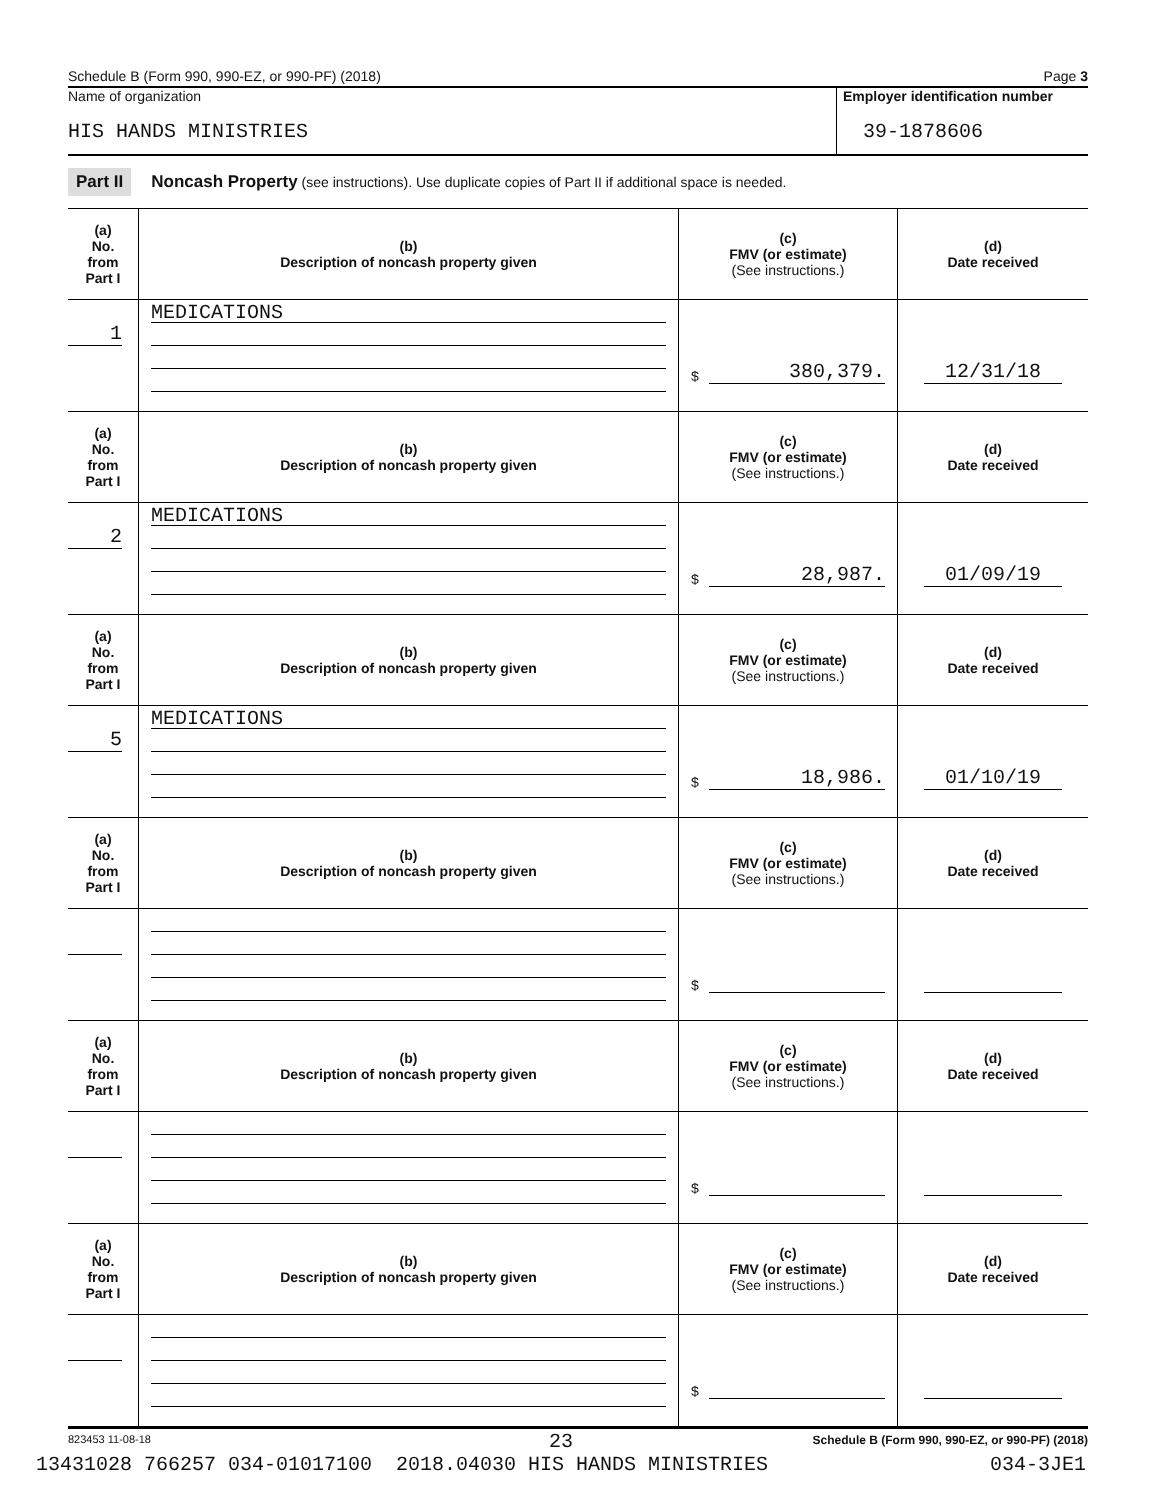Schedule B (Form 990, 990-EZ, or 990-PF) (2018) Page 3
Name of organization
HIS HANDS MINISTRIES
Employer identification number
39-1878606
Part II Noncash Property (see instructions). Use duplicate copies of Part II if additional space is needed.
| (a) No. from Part I | (b) Description of noncash property given | (c) FMV (or estimate) (See instructions.) | (d) Date received |
| --- | --- | --- | --- |
| 1 | MEDICATIONS | $ 380,379. | 12/31/18 |
| (a) No. from Part I | (b) Description of noncash property given | (c) FMV (or estimate) (See instructions.) | (d) Date received |
| 2 | MEDICATIONS | $ 28,987. | 01/09/19 |
| (a) No. from Part I | (b) Description of noncash property given | (c) FMV (or estimate) (See instructions.) | (d) Date received |
| 5 | MEDICATIONS | $ 18,986. | 01/10/19 |
| (a) No. from Part I | (b) Description of noncash property given | (c) FMV (or estimate) (See instructions.) | (d) Date received |
| | | $ | |
| (a) No. from Part I | (b) Description of noncash property given | (c) FMV (or estimate) (See instructions.) | (d) Date received |
| | | $ | |
| (a) No. from Part I | (b) Description of noncash property given | (c) FMV (or estimate) (See instructions.) | (d) Date received |
| | | $ | |
823453 11-08-18 Schedule B (Form 990, 990-EZ, or 990-PF) (2018)
23
13431028 766257 034-01017100 2018.04030 HIS HANDS MINISTRIES 034-3JE1